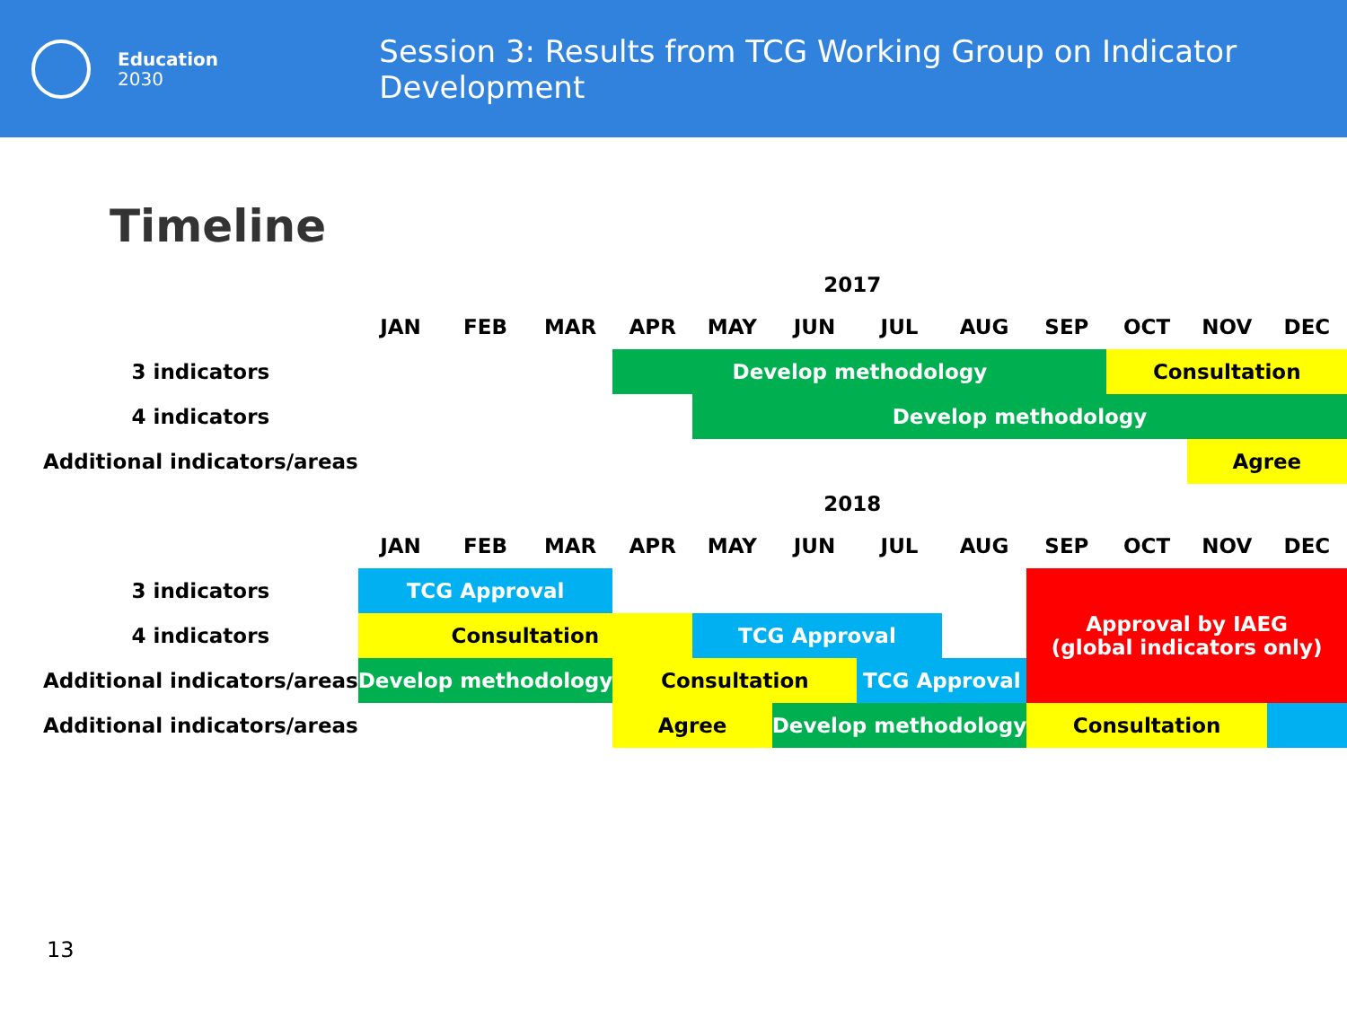Education
2030
Session 3: Results from TCG Working Group on Indicator Development
Timeline
| | 2017 | | | | | | | | | | | |
| | JAN | FEB | MAR | APR | MAY | JUN | JUL | AUG | SEP | OCT | NOV | DEC |
| 3 indicators | | | | Develop methodology | | | | | | Consultation | | |
| 4 indicators | | | | | Develop methodology | | | | | | | |
| Additional indicators/areas | | | | | | | | | | | Agree | |
| | 2018 | | | | | | | | | | | |
| | JAN | FEB | MAR | APR | MAY | JUN | JUL | AUG | SEP | OCT | NOV | DEC |
| 3 indicators | TCG Approval | | | | | | | | Approval by IAEG (global indicators only) | | | |
| 4 indicators | Consultation | | | | TCG Approval | | | | | | | |
| Additional indicators/areas | Develop methodology | | | Consultation | | | TCG Approval | | | | | |
| Additional indicators/areas | | | | Agree | | Develop methodology | | | Consultation | | | |
13